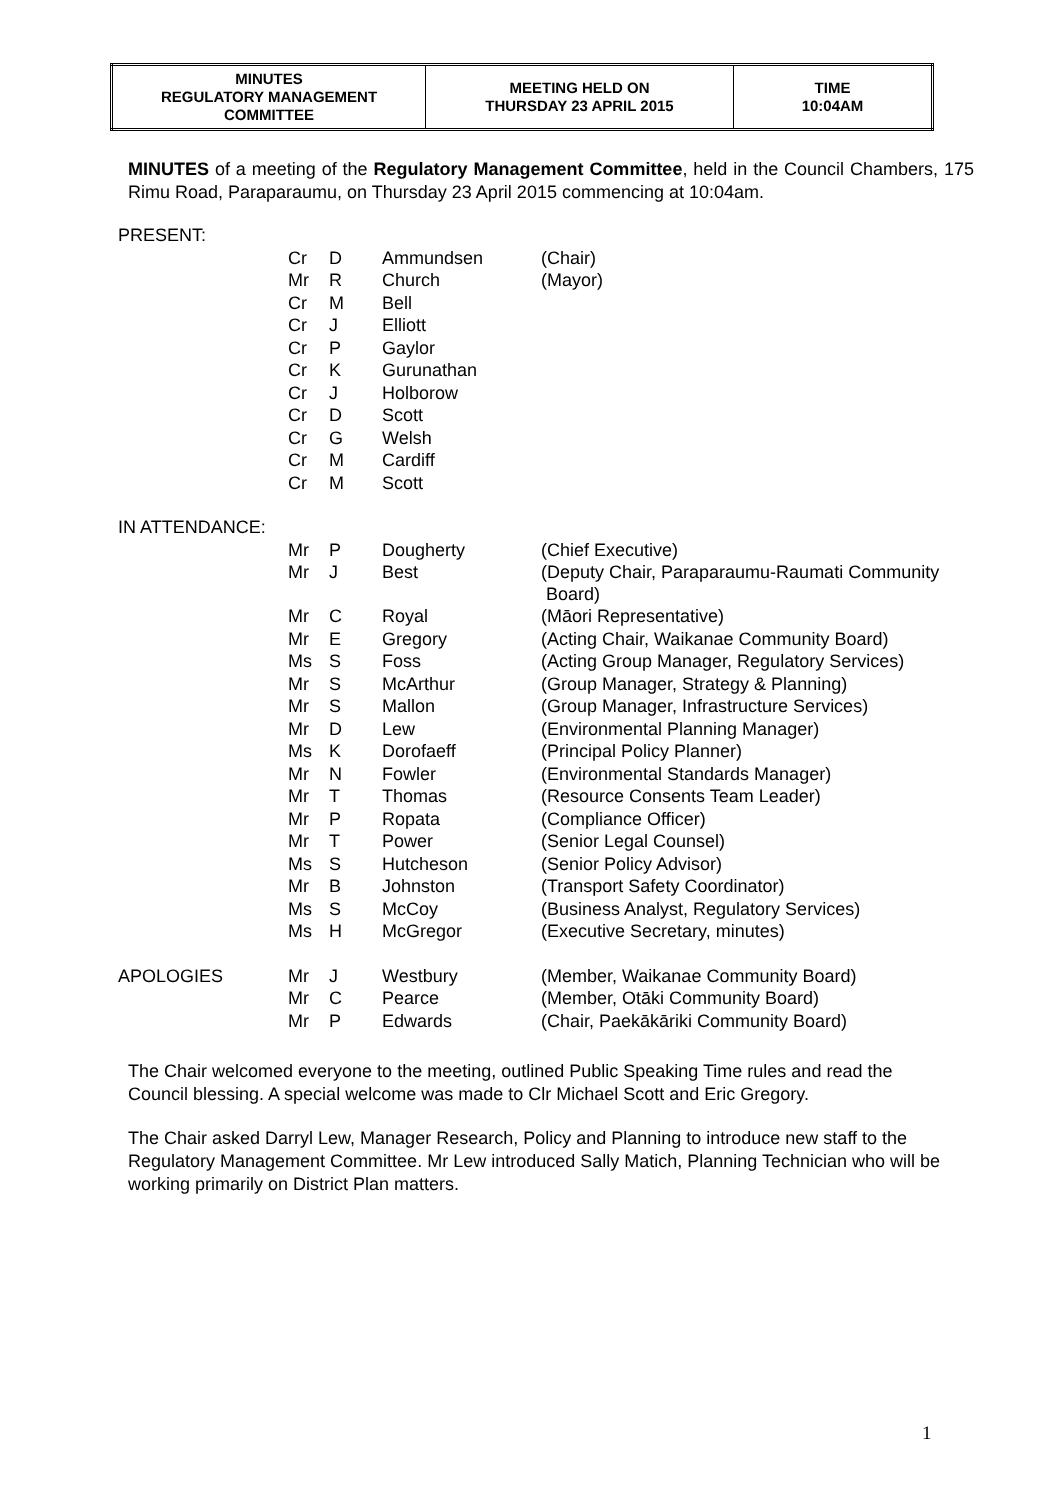| MINUTES REGULATORY MANAGEMENT COMMITTEE | MEETING HELD ON THURSDAY 23 APRIL 2015 | TIME 10:04AM |
MINUTES of a meeting of the Regulatory Management Committee, held in the Council Chambers, 175 Rimu Road, Paraparaumu, on Thursday 23 April 2015 commencing at 10:04am.
| PRESENT: | | | | |
| | Cr | D | Ammundsen | (Chair) |
| | Mr | R | Church | (Mayor) |
| | Cr | M | Bell | |
| | Cr | J | Elliott | |
| | Cr | P | Gaylor | |
| | Cr | K | Gurunathan | |
| | Cr | J | Holborow | |
| | Cr | D | Scott | |
| | Cr | G | Welsh | |
| | Cr | M | Cardiff | |
| | Cr | M | Scott | |
| IN ATTENDANCE: | | | | |
| | Mr | P | Dougherty | (Chief Executive) |
| | Mr | J | Best | (Deputy Chair, Paraparaumu-Raumati Community Board) |
| | Mr | C | Royal | (Māori Representative) |
| | Mr | E | Gregory | (Acting Chair, Waikanae Community Board) |
| | Ms | S | Foss | (Acting Group Manager, Regulatory Services) |
| | Mr | S | McArthur | (Group Manager, Strategy & Planning) |
| | Mr | S | Mallon | (Group Manager, Infrastructure Services) |
| | Mr | D | Lew | (Environmental Planning Manager) |
| | Ms | K | Dorofaeff | (Principal Policy Planner) |
| | Mr | N | Fowler | (Environmental Standards Manager) |
| | Mr | T | Thomas | (Resource Consents Team Leader) |
| | Mr | P | Ropata | (Compliance Officer) |
| | Mr | T | Power | (Senior Legal Counsel) |
| | Ms | S | Hutcheson | (Senior Policy Advisor) |
| | Mr | B | Johnston | (Transport Safety Coordinator) |
| | Ms | S | McCoy | (Business Analyst, Regulatory Services) |
| | Ms | H | McGregor | (Executive Secretary, minutes) |
| APOLOGIES | Mr | J | Westbury | (Member, Waikanae Community Board) |
| | Mr | C | Pearce | (Member, Otāki Community Board) |
| | Mr | P | Edwards | (Chair, Paekākāriki Community Board) |
The Chair welcomed everyone to the meeting, outlined Public Speaking Time rules and read the Council blessing. A special welcome was made to Clr Michael Scott and Eric Gregory.
The Chair asked Darryl Lew, Manager Research, Policy and Planning to introduce new staff to the Regulatory Management Committee. Mr Lew introduced Sally Matich, Planning Technician who will be working primarily on District Plan matters.
1